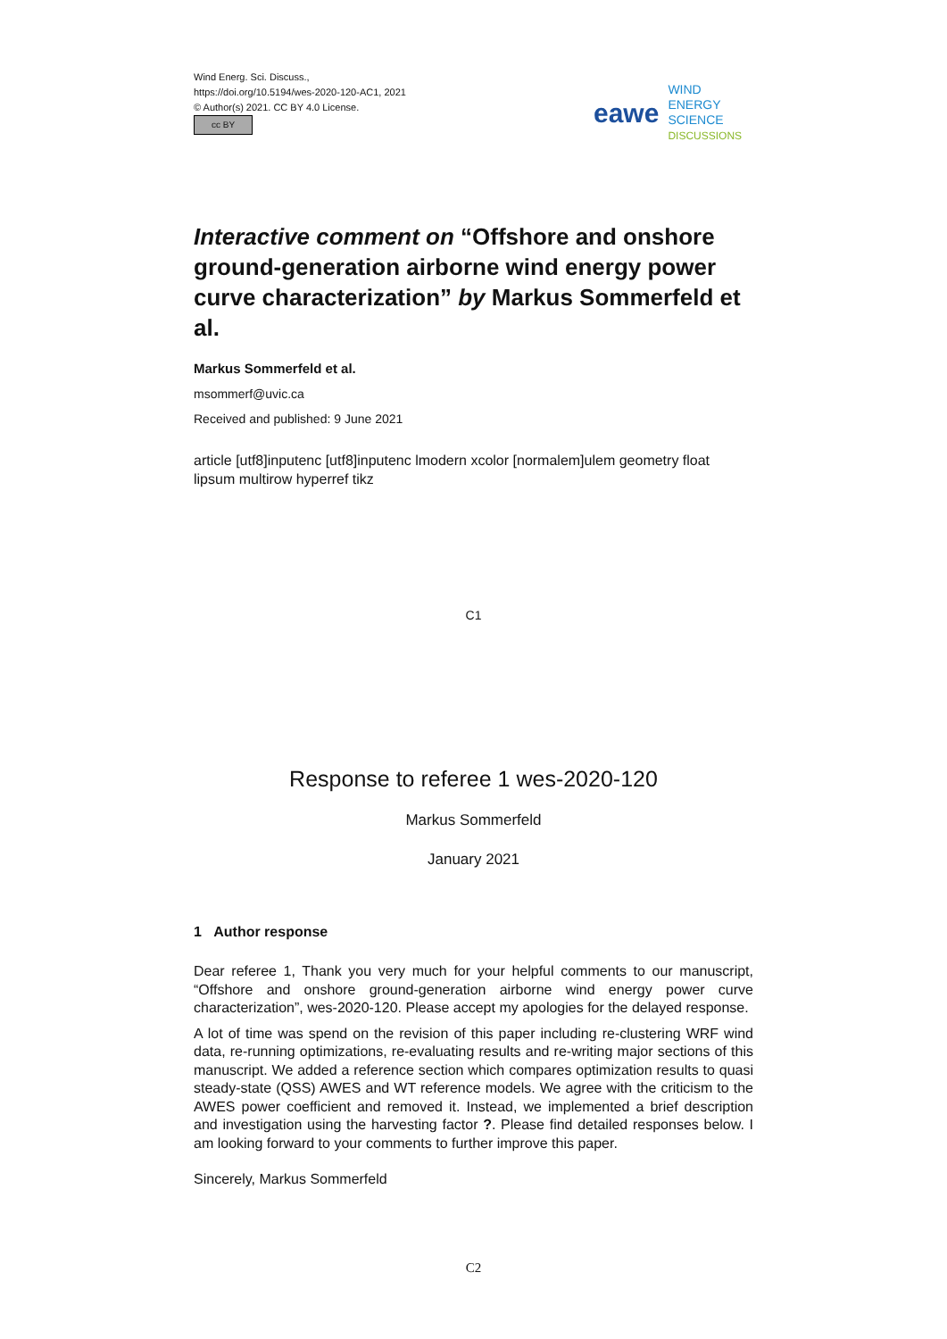Wind Energ. Sci. Discuss.,
https://doi.org/10.5194/wes-2020-120-AC1, 2021
© Author(s) 2021. CC BY 4.0 License.
cc BY
eawe
WIND
ENERGY
SCIENCE
DISCUSSIONS
Interactive comment on “Offshore and onshore ground-generation airborne wind energy power curve characterization” by Markus Sommerfeld et al.
Markus Sommerfeld et al.
msommerf@uvic.ca
Received and published: 9 June 2021
article [utf8]inputenc [utf8]inputenc lmodern xcolor [normalem]ulem geometry float lipsum multirow hyperref tikz
C1
Response to referee 1 wes-2020-120
Markus Sommerfeld
January 2021
1 Author response
Dear referee 1, Thank you very much for your helpful comments to our manuscript, “Offshore and onshore ground-generation airborne wind energy power curve characterization”, wes-2020-120. Please accept my apologies for the delayed response.
A lot of time was spend on the revision of this paper including re-clustering WRF wind data, re-running optimizations, re-evaluating results and re-writing major sections of this manuscript. We added a reference section which compares optimization results to quasi steady-state (QSS) AWES and WT reference models. We agree with the criticism to the AWES power coefficient and removed it. Instead, we implemented a brief description and investigation using the harvesting factor ?. Please find detailed responses below. I am looking forward to your comments to further improve this paper.
Sincerely, Markus Sommerfeld
C2